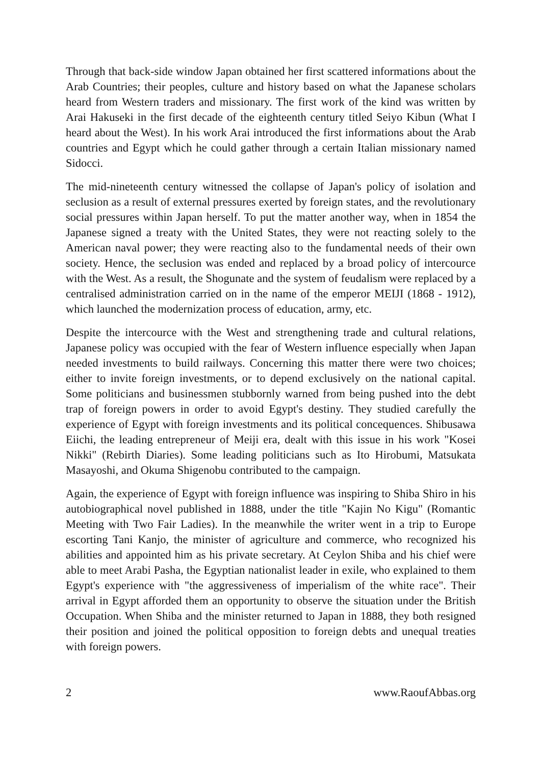Through that back-side window Japan obtained her first scattered informations about the Arab Countries; their peoples, culture and history based on what the Japanese scholars heard from Western traders and missionary. The first work of the kind was written by Arai Hakuseki in the first decade of the eighteenth century titled Seiyo Kibun (What I heard about the West). In his work Arai introduced the first informations about the Arab countries and Egypt which he could gather through a certain Italian missionary named Sidocci.
The mid-nineteenth century witnessed the collapse of Japan's policy of isolation and seclusion as a result of external pressures exerted by foreign states, and the revolutionary social pressures within Japan herself. To put the matter another way, when in 1854 the Japanese signed a treaty with the United States, they were not reacting solely to the American naval power; they were reacting also to the fundamental needs of their own society. Hence, the seclusion was ended and replaced by a broad policy of intercource with the West. As a result, the Shogunate and the system of feudalism were replaced by a centralised administration carried on in the name of the emperor MEIJI (1868 - 1912), which launched the modernization process of education, army, etc.
Despite the intercource with the West and strengthening trade and cultural relations, Japanese policy was occupied with the fear of Western influence especially when Japan needed investments to build railways. Concerning this matter there were two choices; either to invite foreign investments, or to depend exclusively on the national capital. Some politicians and businessmen stubbornly warned from being pushed into the debt trap of foreign powers in order to avoid Egypt's destiny. They studied carefully the experience of Egypt with foreign investments and its political concequences. Shibusawa Eiichi, the leading entrepreneur of Meiji era, dealt with this issue in his work "Kosei Nikki" (Rebirth Diaries). Some leading politicians such as Ito Hirobumi, Matsukata Masayoshi, and Okuma Shigenobu contributed to the campaign.
Again, the experience of Egypt with foreign influence was inspiring to Shiba Shiro in his autobiographical novel published in 1888, under the title "Kajin No Kigu" (Romantic Meeting with Two Fair Ladies). In the meanwhile the writer went in a trip to Europe escorting Tani Kanjo, the minister of agriculture and commerce, who recognized his abilities and appointed him as his private secretary. At Ceylon Shiba and his chief were able to meet Arabi Pasha, the Egyptian nationalist leader in exile, who explained to them Egypt's experience with "the aggressiveness of imperialism of the white race". Their arrival in Egypt afforded them an opportunity to observe the situation under the British Occupation. When Shiba and the minister returned to Japan in 1888, they both resigned their position and joined the political opposition to foreign debts and unequal treaties with foreign powers.
2 www.RaoufAbbas.org